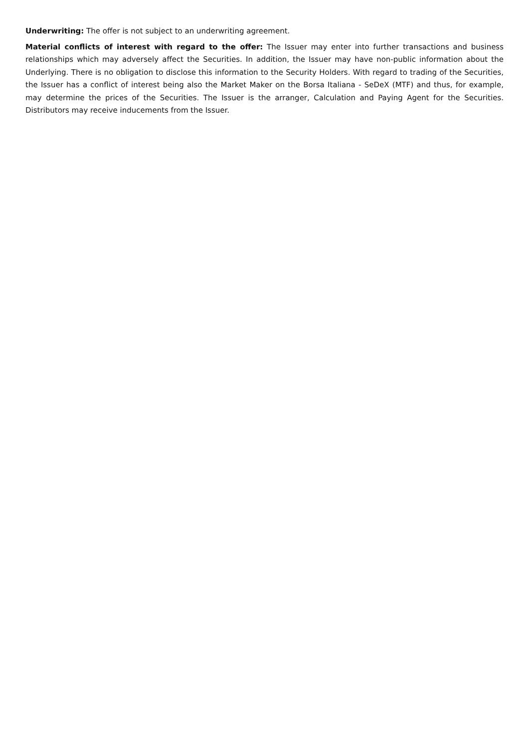Underwriting: The offer is not subject to an underwriting agreement.
Material conflicts of interest with regard to the offer: The Issuer may enter into further transactions and business relationships which may adversely affect the Securities. In addition, the Issuer may have non-public information about the Underlying. There is no obligation to disclose this information to the Security Holders. With regard to trading of the Securities, the Issuer has a conflict of interest being also the Market Maker on the Borsa Italiana - SeDeX (MTF) and thus, for example, may determine the prices of the Securities. The Issuer is the arranger, Calculation and Paying Agent for the Securities. Distributors may receive inducements from the Issuer.